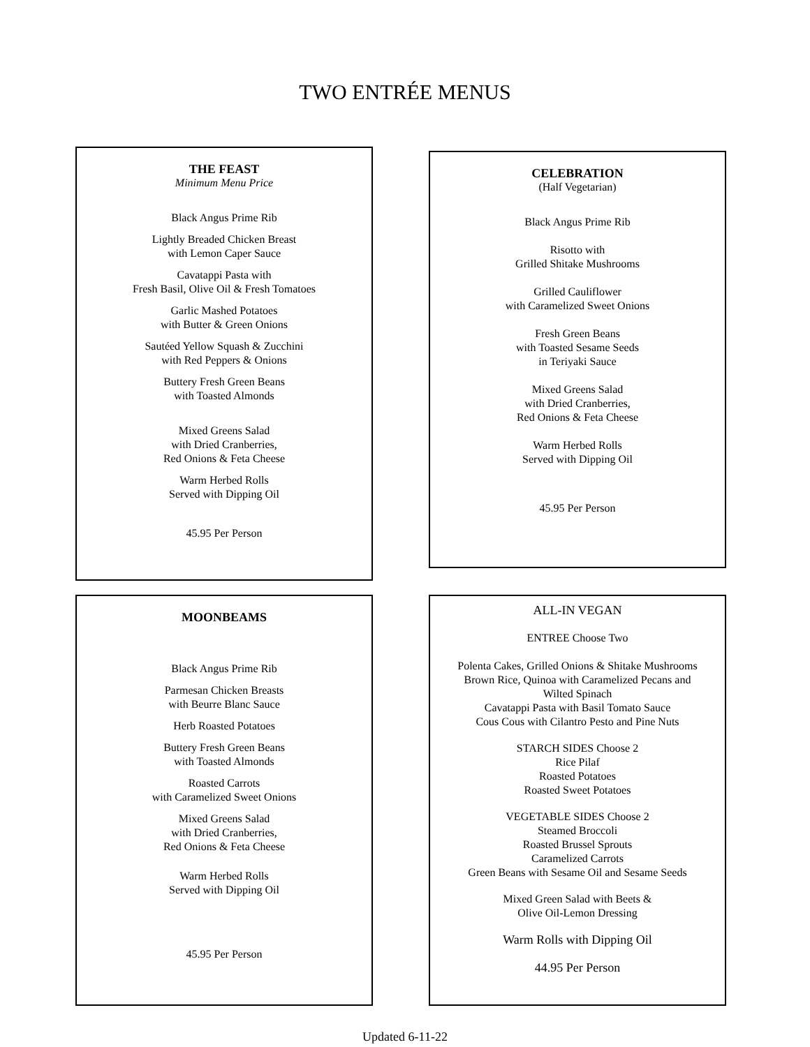TWO ENTRÉE MENUS
THE FEAST
Minimum Menu Price
Black Angus Prime Rib
Lightly Breaded Chicken Breast
with Lemon Caper Sauce
Cavatappi Pasta with
Fresh Basil, Olive Oil & Fresh Tomatoes
Garlic Mashed Potatoes
with Butter & Green Onions
Sautéed Yellow Squash & Zucchini
with Red Peppers & Onions
Buttery Fresh Green Beans
with Toasted Almonds
Mixed Greens Salad
with Dried Cranberries,
Red Onions & Feta Cheese
Warm Herbed Rolls
Served with Dipping Oil
45.95 Per Person
CELEBRATION
(Half Vegetarian)
Black Angus Prime Rib
Risotto with
Grilled Shitake Mushrooms
Grilled Cauliflower
with Caramelized Sweet Onions
Fresh Green Beans
with Toasted Sesame Seeds
in Teriyaki Sauce
Mixed Greens Salad
with Dried Cranberries,
Red Onions & Feta Cheese
Warm Herbed Rolls
Served with Dipping Oil
45.95 Per Person
MOONBEAMS
Black Angus Prime Rib
Parmesan Chicken Breasts
with Beurre Blanc Sauce
Herb Roasted Potatoes
Buttery Fresh Green Beans
with Toasted Almonds
Roasted Carrots
with Caramelized Sweet Onions
Mixed Greens Salad
with Dried Cranberries,
Red Onions & Feta Cheese
Warm Herbed Rolls
Served with Dipping Oil
45.95 Per Person
ALL-IN VEGAN
ENTREE Choose Two
Polenta Cakes, Grilled Onions & Shitake Mushrooms
Brown Rice, Quinoa with Caramelized Pecans and
Wilted Spinach
Cavatappi Pasta with Basil Tomato Sauce
Cous Cous with Cilantro Pesto and Pine Nuts
STARCH SIDES Choose 2
Rice Pilaf
Roasted Potatoes
Roasted Sweet Potatoes
VEGETABLE SIDES Choose 2
Steamed Broccoli
Roasted Brussel Sprouts
Caramelized Carrots
Green Beans with Sesame Oil and Sesame Seeds
Mixed Green Salad with Beets &
Olive Oil-Lemon Dressing
Warm Rolls with Dipping Oil
44.95 Per Person
Updated 6-11-22